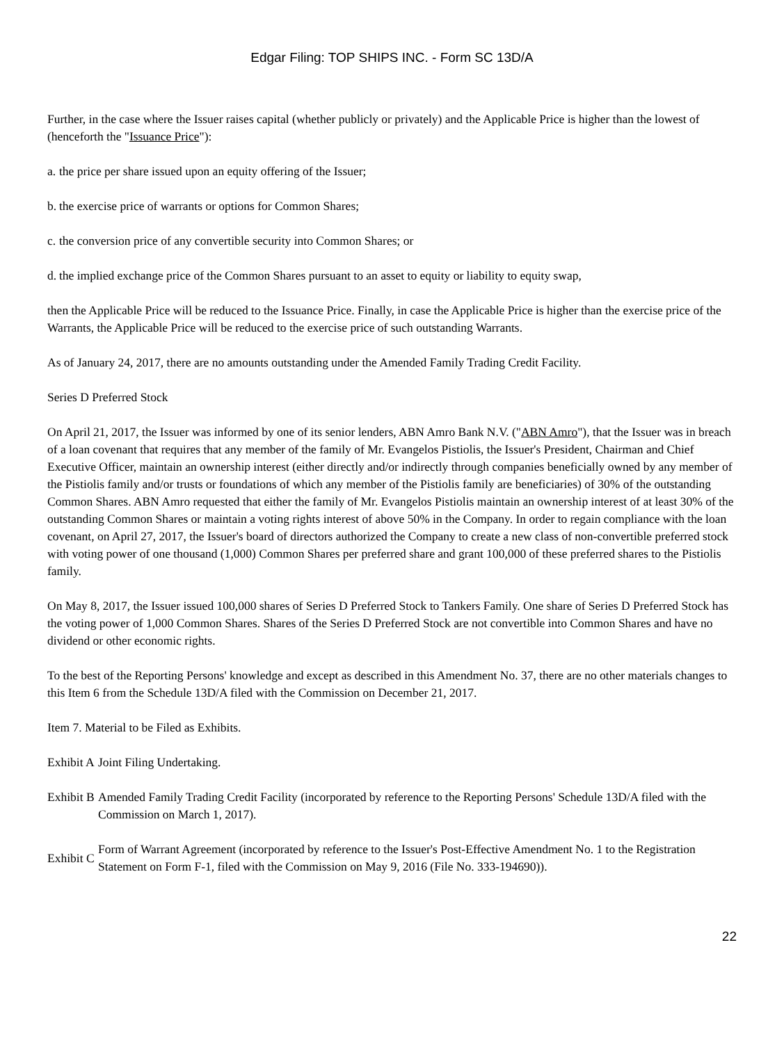Edgar Filing: TOP SHIPS INC. - Form SC 13D/A
Further, in the case where the Issuer raises capital (whether publicly or privately) and the Applicable Price is higher than the lowest of (henceforth the "Issuance Price"):
a. the price per share issued upon an equity offering of the Issuer;
b. the exercise price of warrants or options for Common Shares;
c. the conversion price of any convertible security into Common Shares; or
d. the implied exchange price of the Common Shares pursuant to an asset to equity or liability to equity swap,
then the Applicable Price will be reduced to the Issuance Price. Finally, in case the Applicable Price is higher than the exercise price of the Warrants, the Applicable Price will be reduced to the exercise price of such outstanding Warrants.
As of January 24, 2017, there are no amounts outstanding under the Amended Family Trading Credit Facility.
Series D Preferred Stock
On April 21, 2017, the Issuer was informed by one of its senior lenders, ABN Amro Bank N.V. ("ABN Amro"), that the Issuer was in breach of a loan covenant that requires that any member of the family of Mr. Evangelos Pistiolis, the Issuer's President, Chairman and Chief Executive Officer, maintain an ownership interest (either directly and/or indirectly through companies beneficially owned by any member of the Pistiolis family and/or trusts or foundations of which any member of the Pistiolis family are beneficiaries) of 30% of the outstanding Common Shares. ABN Amro requested that either the family of Mr. Evangelos Pistiolis maintain an ownership interest of at least 30% of the outstanding Common Shares or maintain a voting rights interest of above 50% in the Company. In order to regain compliance with the loan covenant, on April 27, 2017, the Issuer's board of directors authorized the Company to create a new class of non-convertible preferred stock with voting power of one thousand (1,000) Common Shares per preferred share and grant 100,000 of these preferred shares to the Pistiolis family.
On May 8, 2017, the Issuer issued 100,000 shares of Series D Preferred Stock to Tankers Family. One share of Series D Preferred Stock has the voting power of 1,000 Common Shares. Shares of the Series D Preferred Stock are not convertible into Common Shares and have no dividend or other economic rights.
To the best of the Reporting Persons' knowledge and except as described in this Amendment No. 37, there are no other materials changes to this Item 6 from the Schedule 13D/A filed with the Commission on December 21, 2017.
Item 7. Material to be Filed as Exhibits.
| Exhibit A | Joint Filing Undertaking. |
| Exhibit B | Amended Family Trading Credit Facility (incorporated by reference to the Reporting Persons' Schedule 13D/A filed with the Commission on March 1, 2017). |
| Exhibit C | Form of Warrant Agreement (incorporated by reference to the Issuer's Post-Effective Amendment No. 1 to the Registration Statement on Form F-1, filed with the Commission on May 9, 2016 (File No. 333-194690)). |
22